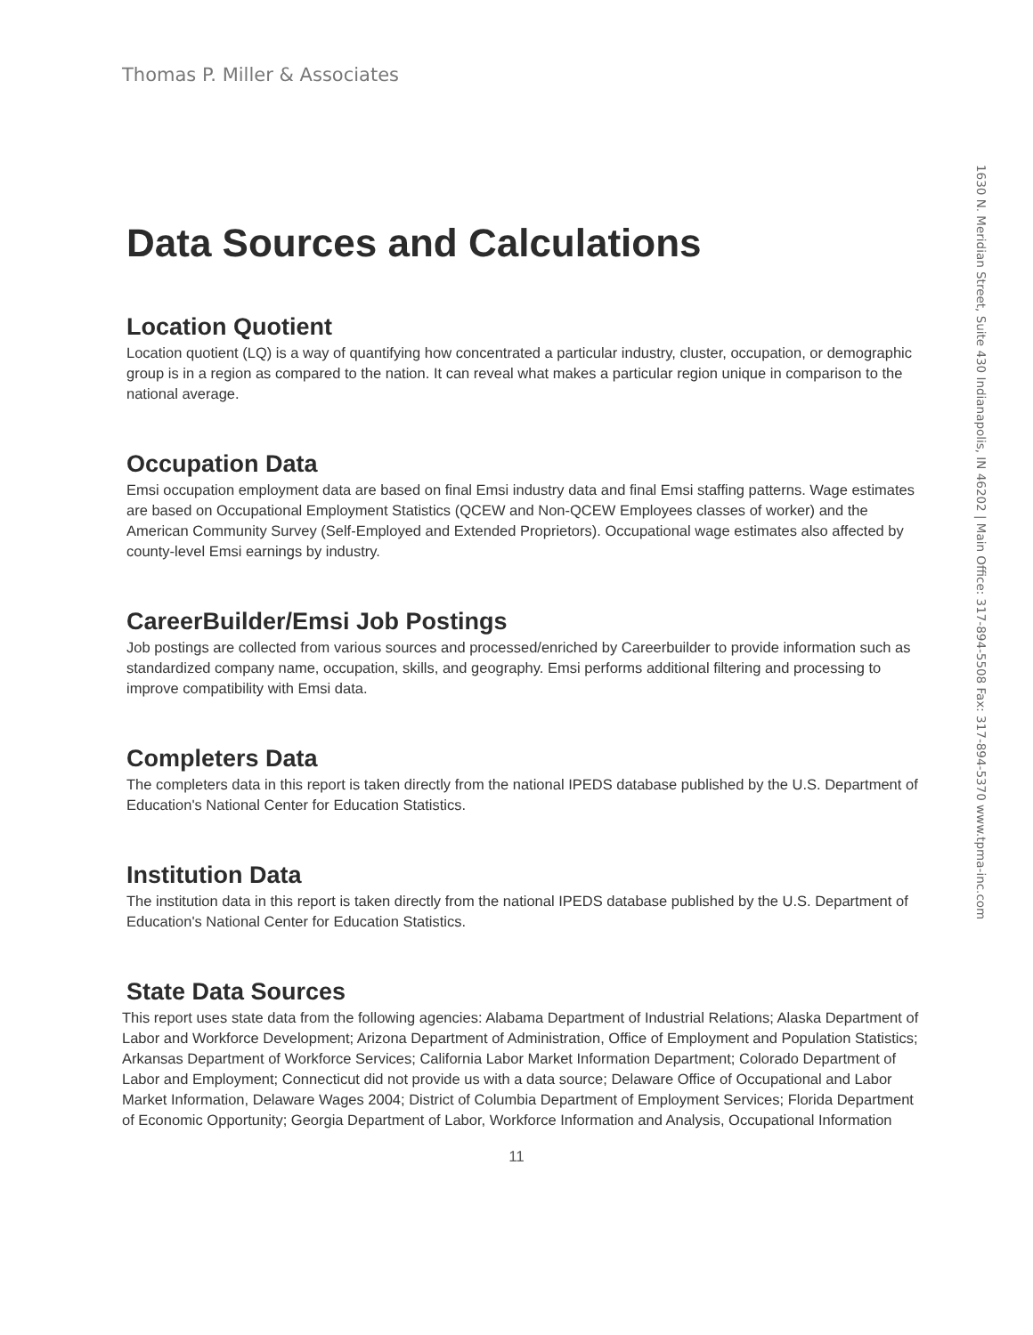Thomas P. Miller & Associates
Data Sources and Calculations
Location Quotient
Location quotient (LQ) is a way of quantifying how concentrated a particular industry, cluster, occupation, or demographic group is in a region as compared to the nation. It can reveal what makes a particular region unique in comparison to the national average.
Occupation Data
Emsi occupation employment data are based on final Emsi industry data and final Emsi staffing patterns. Wage estimates are based on Occupational Employment Statistics (QCEW and Non-QCEW Employees classes of worker) and the American Community Survey (Self-Employed and Extended Proprietors). Occupational wage estimates also affected by county-level Emsi earnings by industry.
CareerBuilder/Emsi Job Postings
Job postings are collected from various sources and processed/enriched by Careerbuilder to provide information such as standardized company name, occupation, skills, and geography. Emsi performs additional filtering and processing to improve compatibility with Emsi data.
Completers Data
The completers data in this report is taken directly from the national IPEDS database published by the U.S. Department of Education's National Center for Education Statistics.
Institution Data
The institution data in this report is taken directly from the national IPEDS database published by the U.S. Department of Education's National Center for Education Statistics.
State Data Sources
This report uses state data from the following agencies: Alabama Department of Industrial Relations; Alaska Department of Labor and Workforce Development; Arizona Department of Administration, Office of Employment and Population Statistics; Arkansas Department of Workforce Services; California Labor Market Information Department; Colorado Department of Labor and Employment; Connecticut did not provide us with a data source; Delaware Office of Occupational and Labor Market Information, Delaware Wages 2004; District of Columbia Department of Employment Services; Florida Department of Economic Opportunity; Georgia Department of Labor, Workforce Information and Analysis, Occupational Information
1630 N. Meridian Street, Suite 430 Indianapolis, IN 46202 | Main Office: 317-894-5508 Fax: 317-894-5370 www.tpma-inc.com
11